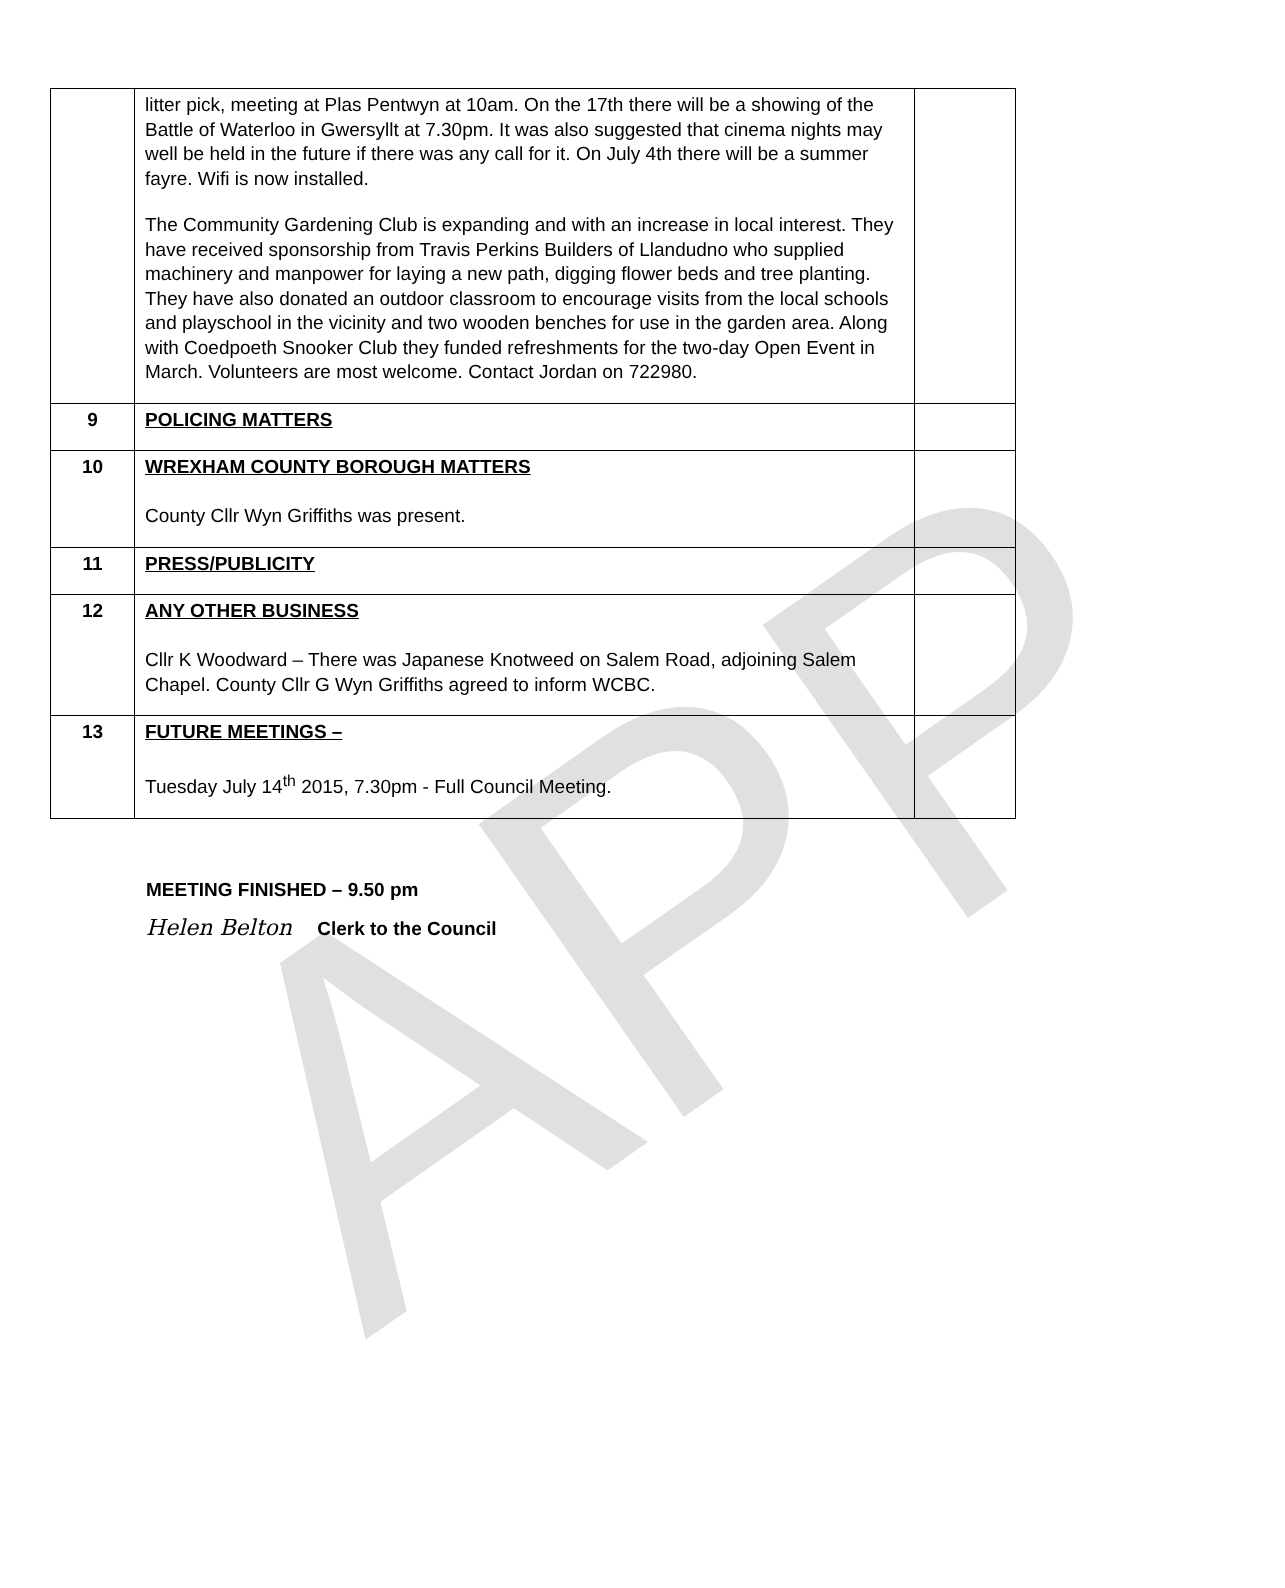APP
| | litter pick, meeting at Plas Pentwyn at 10am. On the 17th there will be a showing of the Battle of Waterloo in Gwersyllt at 7.30pm. It was also suggested that cinema nights may well be held in the future if there was any call for it. On July 4th there will be a summer fayre. Wifi is now installed. The Community Gardening Club is expanding and with an increase in local interest. They have received sponsorship from Travis Perkins Builders of Llandudno who supplied machinery and manpower for laying a new path, digging flower beds and tree planting. They have also donated an outdoor classroom to encourage visits from the local schools and playschool in the vicinity and two wooden benches for use in the garden area. Along with Coedpoeth Snooker Club they funded refreshments for the two-day Open Event in March. Volunteers are most welcome. Contact Jordan on 722980. | |
| 9 | POLICING MATTERS | |
| 10 | WREXHAM COUNTY BOROUGH MATTERS County Cllr Wyn Griffiths was present. | |
| 11 | PRESS/PUBLICITY | |
| 12 | ANY OTHER BUSINESS Cllr K Woodward – There was Japanese Knotweed on Salem Road, adjoining Salem Chapel. County Cllr G Wyn Griffiths agreed to inform WCBC. | |
| 13 | FUTURE MEETINGS – Tuesday July 14<sup>th</sup> 2015, 7.30pm - Full Council Meeting. | |
MEETING FINISHED – 9.50 pm
Helen Belton Clerk to the Council